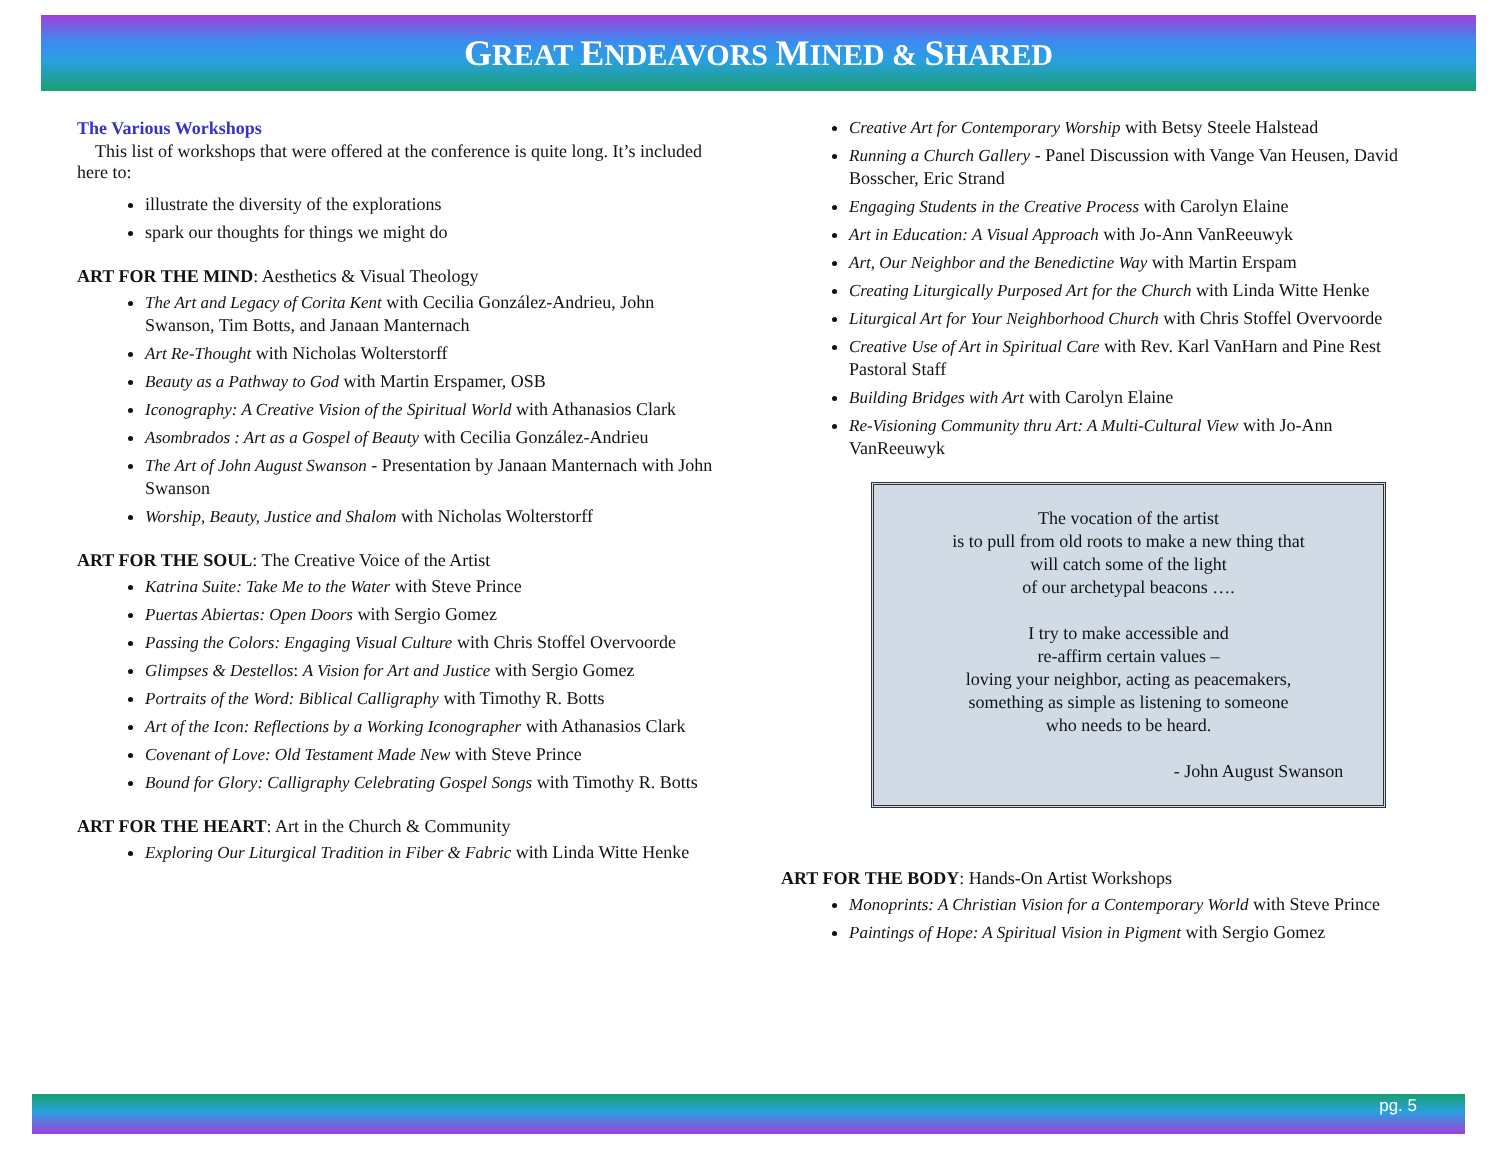GREAT ENDEAVORS MINED & SHARED
The Various Workshops
This list of workshops that were offered at the conference is quite long. It’s included here to:
illustrate the diversity of the explorations
spark our thoughts for things we might do
ART FOR THE MIND: Aesthetics & Visual Theology
The Art and Legacy of Corita Kent with Cecilia González-Andrieu, John Swanson, Tim Botts, and Janaan Manternach
Art Re-Thought with Nicholas Wolterstorff
Beauty as a Pathway to God with Martin Erspamer, OSB
Iconography: A Creative Vision of the Spiritual World with Athanasios Clark
Asombrados : Art as a Gospel of Beauty with Cecilia González-Andrieu
The Art of John August Swanson - Presentation by Janaan Manternach with John Swanson
Worship, Beauty, Justice and Shalom with Nicholas Wolterstorff
ART FOR THE SOUL: The Creative Voice of the Artist
Katrina Suite: Take Me to the Water with Steve Prince
Puertas Abiertas: Open Doors with Sergio Gomez
Passing the Colors: Engaging Visual Culture with Chris Stoffel Overvoorde
Glimpses & Destellos: A Vision for Art and Justice with Sergio Gomez
Portraits of the Word: Biblical Calligraphy with Timothy R. Botts
Art of the Icon: Reflections by a Working Iconographer with Athanasios Clark
Covenant of Love: Old Testament Made New with Steve Prince
Bound for Glory: Calligraphy Celebrating Gospel Songs with Timothy R. Botts
ART FOR THE HEART: Art in the Church & Community
Exploring Our Liturgical Tradition in Fiber & Fabric with Linda Witte Henke
Creative Art for Contemporary Worship with Betsy Steele Halstead
Running a Church Gallery - Panel Discussion with Vange Van Heusen, David Bosscher, Eric Strand
Engaging Students in the Creative Process with Carolyn Elaine
Art in Education: A Visual Approach with Jo-Ann VanReeuwyk
Art, Our Neighbor and the Benedictine Way with Martin Erspam
Creating Liturgically Purposed Art for the Church with Linda Witte Henke
Liturgical Art for Your Neighborhood Church with Chris Stoffel Overvoorde
Creative Use of Art in Spiritual Care with Rev. Karl VanHarn and Pine Rest Pastoral Staff
Building Bridges with Art with Carolyn Elaine
Re-Visioning Community thru Art: A Multi-Cultural View with Jo-Ann VanReeuwyk
The vocation of the artist
is to pull from old roots to make a new thing that
will catch some of the light
of our archetypal beacons ….
I try to make accessible and
re-affirm certain values –
loving your neighbor, acting as peacemakers,
something as simple as listening to someone
who needs to be heard.
- John August Swanson
ART FOR THE BODY: Hands-On Artist Workshops
Monoprints: A Christian Vision for a Contemporary World with Steve Prince
Paintings of Hope: A Spiritual Vision in Pigment with Sergio Gomez
pg. 5